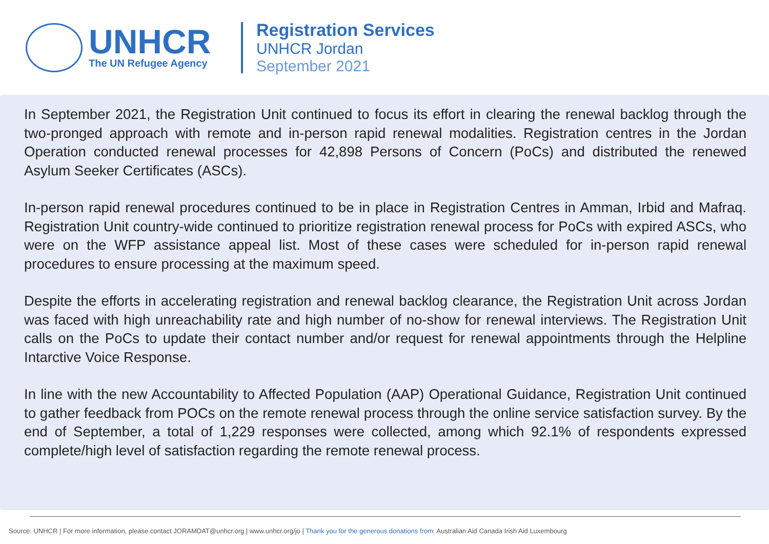UNHCR
The UN Refugee Agency
Registration Services
UNHCR Jordan
September 2021
In September 2021, the Registration Unit continued to focus its effort in clearing the renewal backlog through the two-pronged approach with remote and in-person rapid renewal modalities. Registration centres in the Jordan Operation conducted renewal processes for 42,898 Persons of Concern (PoCs) and distributed the renewed Asylum Seeker Certificates (ASCs).
In-person rapid renewal procedures continued to be in place in Registration Centres in Amman, Irbid and Mafraq. Registration Unit country-wide continued to prioritize registration renewal process for PoCs with expired ASCs, who were on the WFP assistance appeal list. Most of these cases were scheduled for in-person rapid renewal procedures to ensure processing at the maximum speed.
Despite the efforts in accelerating registration and renewal backlog clearance, the Registration Unit across Jordan was faced with high unreachability rate and high number of no-show for renewal interviews. The Registration Unit calls on the PoCs to update their contact number and/or request for renewal appointments through the Helpline Intarctive Voice Response.
In line with the new Accountability to Affected Population (AAP) Operational Guidance, Registration Unit continued to gather feedback from POCs on the remote renewal process through the online service satisfaction survey. By the end of September, a total of 1,229 responses were collected, among which 92.1% of respondents expressed complete/high level of satisfaction regarding the remote renewal process.
Source: UNHCR | For more information, please contact JORAMDAT@unhcr.org | www.unhcr.org/jo | Thank you for the generous donations from: Australian Aid Canada Irish Aid Luxembourg